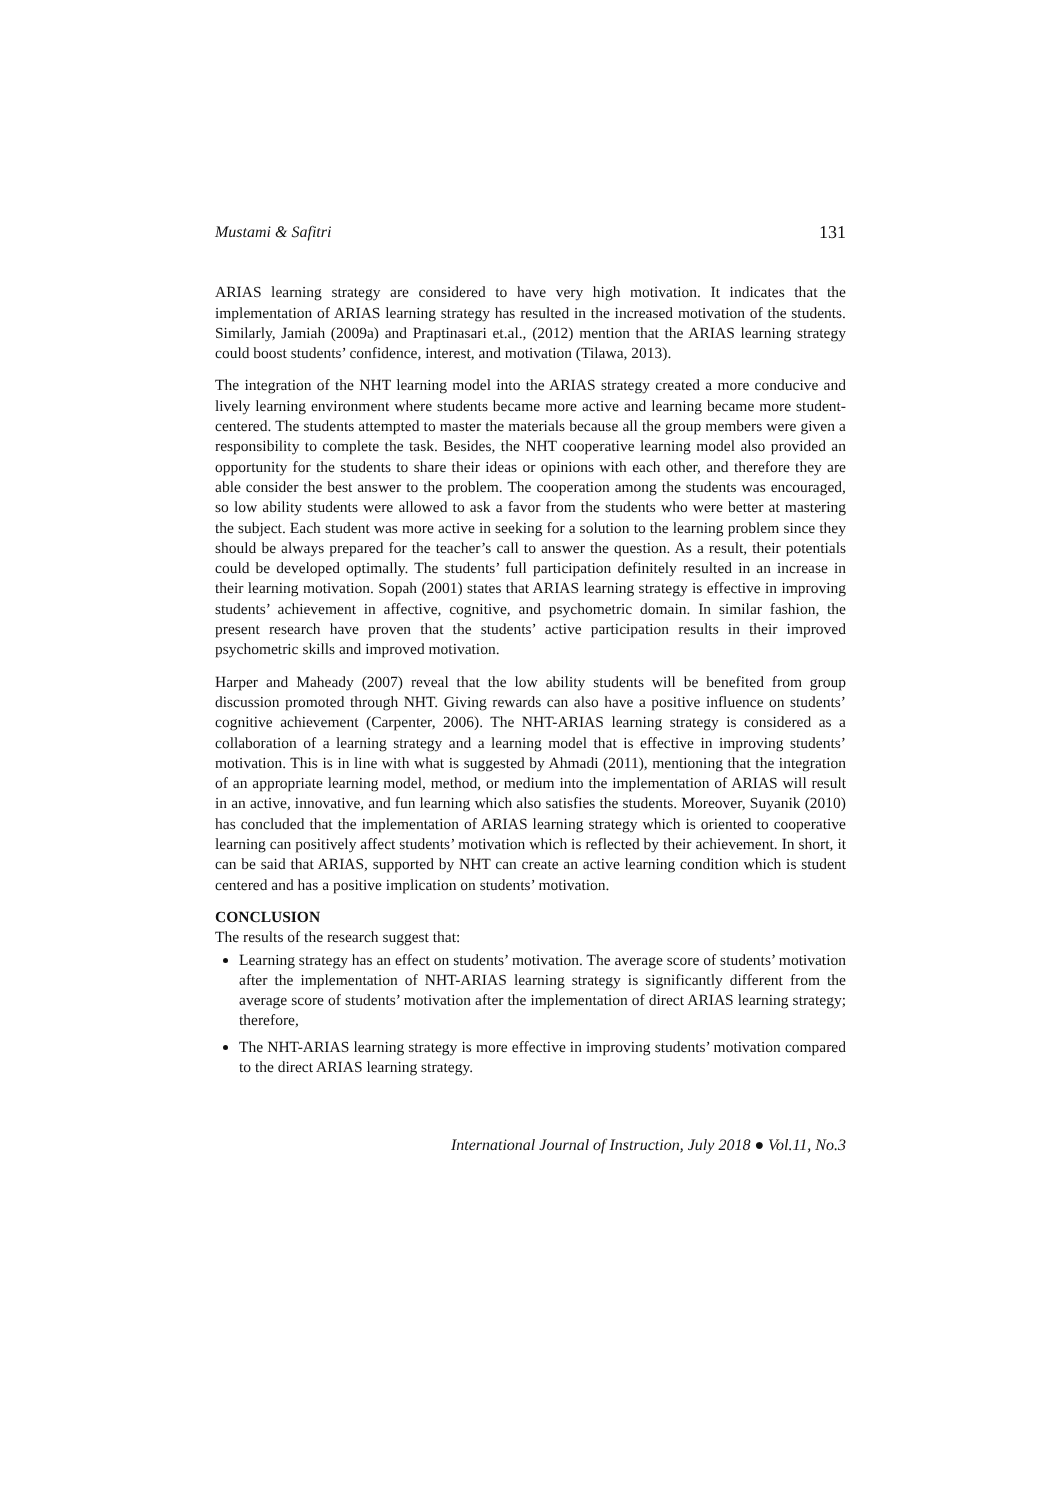Mustami & Safitri 131
ARIAS learning strategy are considered to have very high motivation. It indicates that the implementation of ARIAS learning strategy has resulted in the increased motivation of the students. Similarly, Jamiah (2009a) and Praptinasari et.al., (2012) mention that the ARIAS learning strategy could boost students’ confidence, interest, and motivation (Tilawa, 2013).
The integration of the NHT learning model into the ARIAS strategy created a more conducive and lively learning environment where students became more active and learning became more student-centered. The students attempted to master the materials because all the group members were given a responsibility to complete the task. Besides, the NHT cooperative learning model also provided an opportunity for the students to share their ideas or opinions with each other, and therefore they are able consider the best answer to the problem. The cooperation among the students was encouraged, so low ability students were allowed to ask a favor from the students who were better at mastering the subject. Each student was more active in seeking for a solution to the learning problem since they should be always prepared for the teacher’s call to answer the question. As a result, their potentials could be developed optimally. The students’ full participation definitely resulted in an increase in their learning motivation. Sopah (2001) states that ARIAS learning strategy is effective in improving students’ achievement in affective, cognitive, and psychometric domain. In similar fashion, the present research have proven that the students’ active participation results in their improved psychometric skills and improved motivation.
Harper and Maheady (2007) reveal that the low ability students will be benefited from group discussion promoted through NHT. Giving rewards can also have a positive influence on students’ cognitive achievement (Carpenter, 2006). The NHT-ARIAS learning strategy is considered as a collaboration of a learning strategy and a learning model that is effective in improving students’ motivation. This is in line with what is suggested by Ahmadi (2011), mentioning that the integration of an appropriate learning model, method, or medium into the implementation of ARIAS will result in an active, innovative, and fun learning which also satisfies the students. Moreover, Suyanik (2010) has concluded that the implementation of ARIAS learning strategy which is oriented to cooperative learning can positively affect students’ motivation which is reflected by their achievement. In short, it can be said that ARIAS, supported by NHT can create an active learning condition which is student centered and has a positive implication on students’ motivation.
CONCLUSION
The results of the research suggest that:
Learning strategy has an effect on students’ motivation. The average score of students’ motivation after the implementation of NHT-ARIAS learning strategy is significantly different from the average score of students’ motivation after the implementation of direct ARIAS learning strategy; therefore,
The NHT-ARIAS learning strategy is more effective in improving students’ motivation compared to the direct ARIAS learning strategy.
International Journal of Instruction, July 2018 ● Vol.11, No.3